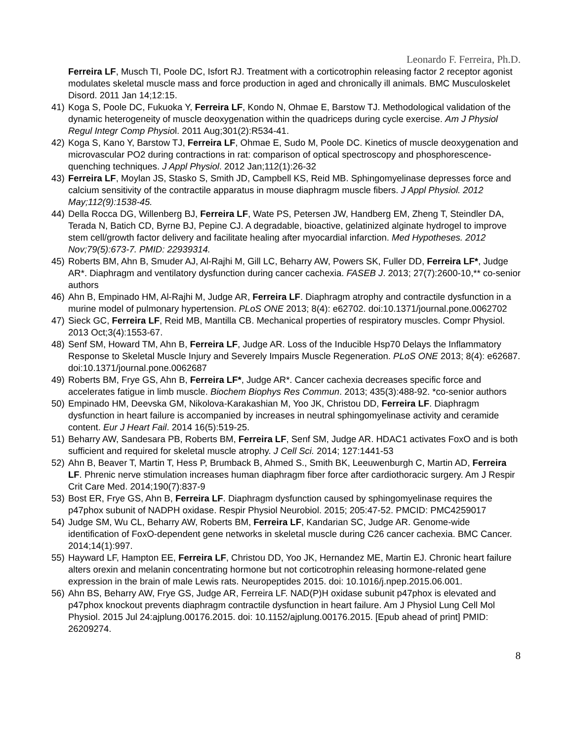Leonardo F. Ferreira, Ph.D.
Ferreira LF, Musch TI, Poole DC, Isfort RJ. Treatment with a corticotrophin releasing factor 2 receptor agonist modulates skeletal muscle mass and force production in aged and chronically ill animals. BMC Musculoskelet Disord. 2011 Jan 14;12:15.
41) Koga S, Poole DC, Fukuoka Y, Ferreira LF, Kondo N, Ohmae E, Barstow TJ. Methodological validation of the dynamic heterogeneity of muscle deoxygenation within the quadriceps during cycle exercise. Am J Physiol Regul Integr Comp Physiol. 2011 Aug;301(2):R534-41.
42) Koga S, Kano Y, Barstow TJ, Ferreira LF, Ohmae E, Sudo M, Poole DC. Kinetics of muscle deoxygenation and microvascular PO2 during contractions in rat: comparison of optical spectroscopy and phosphorescence-quenching techniques. J Appl Physiol. 2012 Jan;112(1):26-32
43) Ferreira LF, Moylan JS, Stasko S, Smith JD, Campbell KS, Reid MB. Sphingomyelinase depresses force and calcium sensitivity of the contractile apparatus in mouse diaphragm muscle fibers. J Appl Physiol. 2012 May;112(9):1538-45.
44) Della Rocca DG, Willenberg BJ, Ferreira LF, Wate PS, Petersen JW, Handberg EM, Zheng T, Steindler DA, Terada N, Batich CD, Byrne BJ, Pepine CJ. A degradable, bioactive, gelatinized alginate hydrogel to improve stem cell/growth factor delivery and facilitate healing after myocardial infarction. Med Hypotheses. 2012 Nov;79(5):673-7. PMID: 22939314.
45) Roberts BM, Ahn B, Smuder AJ, Al-Rajhi M, Gill LC, Beharry AW, Powers SK, Fuller DD, Ferreira LF*, Judge AR*. Diaphragm and ventilatory dysfunction during cancer cachexia. FASEB J. 2013; 27(7):2600-10,** co-senior authors
46) Ahn B, Empinado HM, Al-Rajhi M, Judge AR, Ferreira LF. Diaphragm atrophy and contractile dysfunction in a murine model of pulmonary hypertension. PLoS ONE 2013; 8(4): e62702. doi:10.1371/journal.pone.0062702
47) Sieck GC, Ferreira LF, Reid MB, Mantilla CB. Mechanical properties of respiratory muscles. Compr Physiol. 2013 Oct;3(4):1553-67.
48) Senf SM, Howard TM, Ahn B, Ferreira LF, Judge AR. Loss of the Inducible Hsp70 Delays the Inflammatory Response to Skeletal Muscle Injury and Severely Impairs Muscle Regeneration. PLoS ONE 2013; 8(4): e62687. doi:10.1371/journal.pone.0062687
49) Roberts BM, Frye GS, Ahn B, Ferreira LF*, Judge AR*. Cancer cachexia decreases specific force and accelerates fatigue in limb muscle. Biochem Biophys Res Commun. 2013; 435(3):488-92. *co-senior authors
50) Empinado HM, Deevska GM, Nikolova-Karakashian M, Yoo JK, Christou DD, Ferreira LF. Diaphragm dysfunction in heart failure is accompanied by increases in neutral sphingomyelinase activity and ceramide content. Eur J Heart Fail. 2014 16(5):519-25.
51) Beharry AW, Sandesara PB, Roberts BM, Ferreira LF, Senf SM, Judge AR. HDAC1 activates FoxO and is both sufficient and required for skeletal muscle atrophy. J Cell Sci. 2014; 127:1441-53
52) Ahn B, Beaver T, Martin T, Hess P, Brumback B, Ahmed S., Smith BK, Leeuwenburgh C, Martin AD, Ferreira LF. Phrenic nerve stimulation increases human diaphragm fiber force after cardiothoracic surgery. Am J Respir Crit Care Med. 2014;190(7):837-9
53) Bost ER, Frye GS, Ahn B, Ferreira LF. Diaphragm dysfunction caused by sphingomyelinase requires the p47phox subunit of NADPH oxidase. Respir Physiol Neurobiol. 2015; 205:47-52. PMCID: PMC4259017
54) Judge SM, Wu CL, Beharry AW, Roberts BM, Ferreira LF, Kandarian SC, Judge AR. Genome-wide identification of FoxO-dependent gene networks in skeletal muscle during C26 cancer cachexia. BMC Cancer. 2014;14(1):997.
55) Hayward LF, Hampton EE, Ferreira LF, Christou DD, Yoo JK, Hernandez ME, Martin EJ. Chronic heart failure alters orexin and melanin concentrating hormone but not corticotrophin releasing hormone-related gene expression in the brain of male Lewis rats. Neuropeptides 2015. doi: 10.1016/j.npep.2015.06.001.
56) Ahn BS, Beharry AW, Frye GS, Judge AR, Ferreira LF. NAD(P)H oxidase subunit p47phox is elevated and p47phox knockout prevents diaphragm contractile dysfunction in heart failure. Am J Physiol Lung Cell Mol Physiol. 2015 Jul 24:ajplung.00176.2015. doi: 10.1152/ajplung.00176.2015. [Epub ahead of print] PMID: 26209274.
8